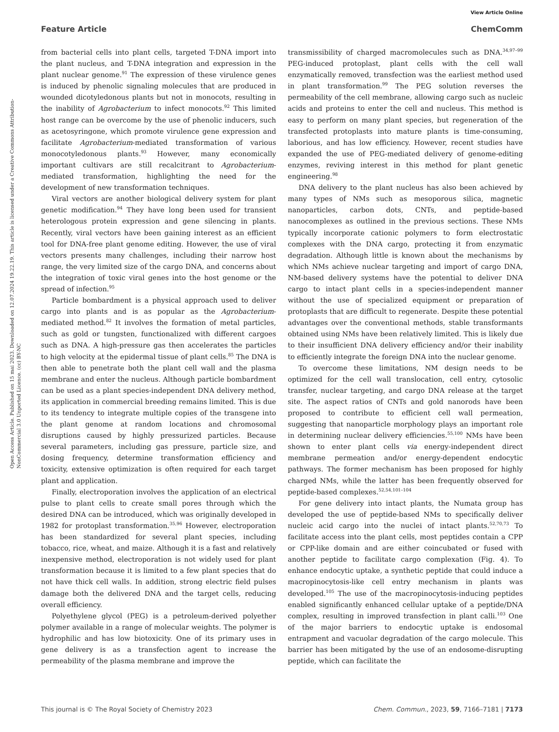View Article Online
Feature Article ChemComm
Open Access Article. Published on 15 mai 2023. Downloaded on 12.07.2024 19.22.19. This article is licensed under a Creative Commons Attribution-NonCommercial 3.0 Unported Licence. (cc) BY-NC
from bacterial cells into plant cells, targeted T-DNA import into the plant nucleus, and T-DNA integration and expression in the plant nuclear genome.<sup>91</sup> The expression of these virulence genes is induced by phenolic signaling molecules that are produced in wounded dicotyledonous plants but not in monocots, resulting in the inability of Agrobacterium to infect monocots.<sup>92</sup> This limited host range can be overcome by the use of phenolic inducers, such as acetosyringone, which promote virulence gene expression and facilitate Agrobacterium-mediated transformation of various monocotyledonous plants.<sup>93</sup> However, many economically important cultivars are still recalcitrant to Agrobacterium-mediated transformation, highlighting the need for the development of new transformation techniques.
Viral vectors are another biological delivery system for plant genetic modification.<sup>94</sup> They have long been used for transient heterologous protein expression and gene silencing in plants. Recently, viral vectors have been gaining interest as an efficient tool for DNA-free plant genome editing. However, the use of viral vectors presents many challenges, including their narrow host range, the very limited size of the cargo DNA, and concerns about the integration of toxic viral genes into the host genome or the spread of infection.<sup>95</sup>
Particle bombardment is a physical approach used to deliver cargo into plants and is as popular as the Agrobacterium-mediated method.<sup>82</sup> It involves the formation of metal particles, such as gold or tungsten, functionalized with different cargoes such as DNA. A high-pressure gas then accelerates the particles to high velocity at the epidermal tissue of plant cells.<sup>85</sup> The DNA is then able to penetrate both the plant cell wall and the plasma membrane and enter the nucleus. Although particle bombardment can be used as a plant species-independent DNA delivery method, its application in commercial breeding remains limited. This is due to its tendency to integrate multiple copies of the transgene into the plant genome at random locations and chromosomal disruptions caused by highly pressurized particles. Because several parameters, including gas pressure, particle size, and dosing frequency, determine transformation efficiency and toxicity, extensive optimization is often required for each target plant and application.
Finally, electroporation involves the application of an electrical pulse to plant cells to create small pores through which the desired DNA can be introduced, which was originally developed in 1982 for protoplast transformation.<sup>35,96</sup> However, electroporation has been standardized for several plant species, including tobacco, rice, wheat, and maize. Although it is a fast and relatively inexpensive method, electroporation is not widely used for plant transformation because it is limited to a few plant species that do not have thick cell walls. In addition, strong electric field pulses damage both the delivered DNA and the target cells, reducing overall efficiency.
Polyethylene glycol (PEG) is a petroleum-derived polyether polymer available in a range of molecular weights. The polymer is hydrophilic and has low biotoxicity. One of its primary uses in gene delivery is as a transfection agent to increase the permeability of the plasma membrane and improve the
transmissibility of charged macromolecules such as DNA.<sup>34,97–99</sup> PEG-induced protoplast, plant cells with the cell wall enzymatically removed, transfection was the earliest method used in plant transformation.<sup>99</sup> The PEG solution reverses the permeability of the cell membrane, allowing cargo such as nucleic acids and proteins to enter the cell and nucleus. This method is easy to perform on many plant species, but regeneration of the transfected protoplasts into mature plants is time-consuming, laborious, and has low efficiency. However, recent studies have expanded the use of PEG-mediated delivery of genome-editing enzymes, reviving interest in this method for plant genetic engineering.<sup>98</sup>
DNA delivery to the plant nucleus has also been achieved by many types of NMs such as mesoporous silica, magnetic nanoparticles, carbon dots, CNTs, and peptide-based nanocomplexes as outlined in the previous sections. These NMs typically incorporate cationic polymers to form electrostatic complexes with the DNA cargo, protecting it from enzymatic degradation. Although little is known about the mechanisms by which NMs achieve nuclear targeting and import of cargo DNA, NM-based delivery systems have the potential to deliver DNA cargo to intact plant cells in a species-independent manner without the use of specialized equipment or preparation of protoplasts that are difficult to regenerate. Despite these potential advantages over the conventional methods, stable transformants obtained using NMs have been relatively limited. This is likely due to their insufficient DNA delivery efficiency and/or their inability to efficiently integrate the foreign DNA into the nuclear genome.
To overcome these limitations, NM design needs to be optimized for the cell wall translocation, cell entry, cytosolic transfer, nuclear targeting, and cargo DNA release at the target site. The aspect ratios of CNTs and gold nanorods have been proposed to contribute to efficient cell wall permeation, suggesting that nanoparticle morphology plays an important role in determining nuclear delivery efficiencies.<sup>55,100</sup> NMs have been shown to enter plant cells via energy-independent direct membrane permeation and/or energy-dependent endocytic pathways. The former mechanism has been proposed for highly charged NMs, while the latter has been frequently observed for peptide-based complexes.<sup>52,54,101–104</sup>
For gene delivery into intact plants, the Numata group has developed the use of peptide-based NMs to specifically deliver nucleic acid cargo into the nuclei of intact plants.<sup>52,70,73</sup> To facilitate access into the plant cells, most peptides contain a CPP or CPP-like domain and are either coincubated or fused with another peptide to facilitate cargo complexation (Fig. 4). To enhance endocytic uptake, a synthetic peptide that could induce a macropinocytosis-like cell entry mechanism in plants was developed.<sup>105</sup> The use of the macropinocytosis-inducing peptides enabled significantly enhanced cellular uptake of a peptide/DNA complex, resulting in improved transfection in plant calli.<sup>103</sup> One of the major barriers to endocytic uptake is endosomal entrapment and vacuolar degradation of the cargo molecule. This barrier has been mitigated by the use of an endosome-disrupting peptide, which can facilitate the
This journal is © The Royal Society of Chemistry 2023 Chem. Commun., 2023, 59, 7166–7181 | 7173